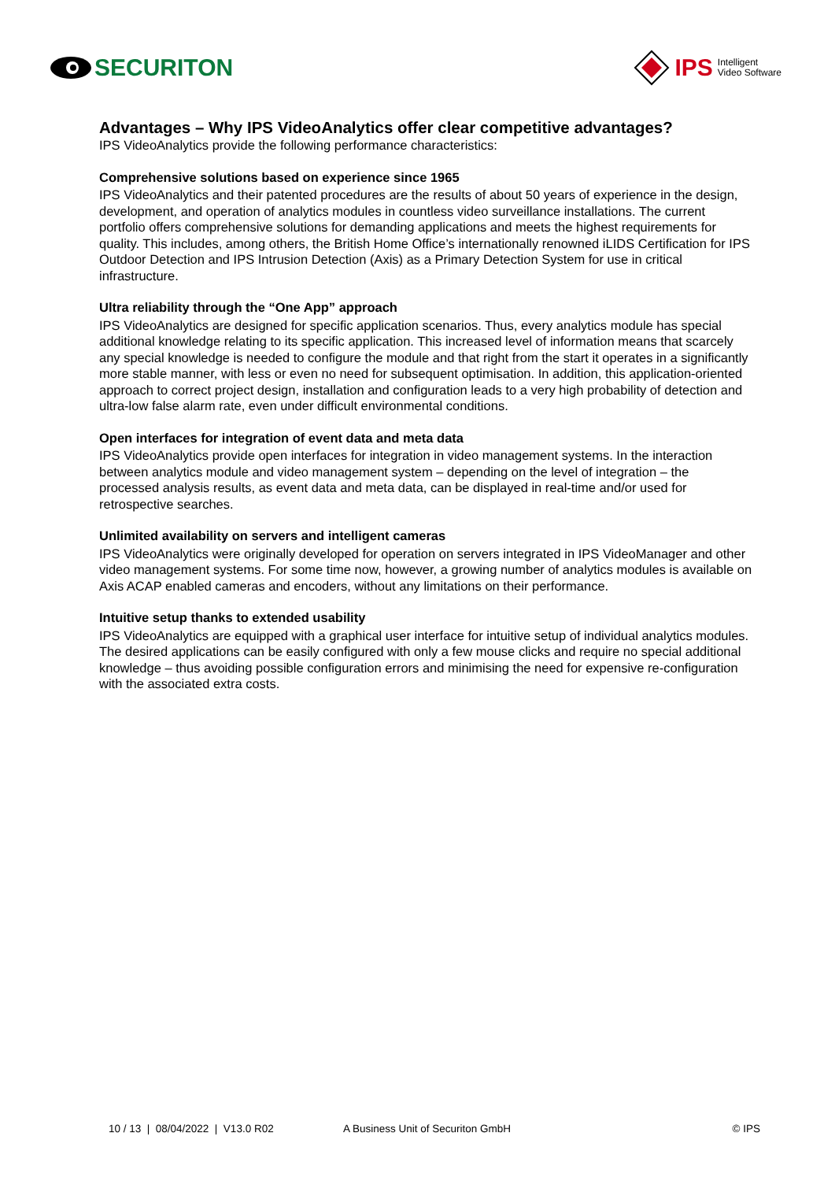SECURITON IPS Intelligent
Video Software
Advantages – Why IPS VideoAnalytics offer clear competitive advantages?
IPS VideoAnalytics provide the following performance characteristics:
Comprehensive solutions based on experience since 1965
IPS VideoAnalytics and their patented procedures are the results of about 50 years of experience in the design, development, and operation of analytics modules in countless video surveillance installations. The current portfolio offers comprehensive solutions for demanding applications and meets the highest requirements for quality. This includes, among others, the British Home Office’s internationally renowned iLIDS Certification for IPS Outdoor Detection and IPS Intrusion Detection (Axis) as a Primary Detection System for use in critical infrastructure.
Ultra reliability through the “One App” approach
IPS VideoAnalytics are designed for specific application scenarios. Thus, every analytics module has special additional knowledge relating to its specific application. This increased level of information means that scarcely any special knowledge is needed to configure the module and that right from the start it operates in a significantly more stable manner, with less or even no need for subsequent optimisation. In addition, this application-oriented approach to correct project design, installation and configuration leads to a very high probability of detection and ultra-low false alarm rate, even under difficult environmental conditions.
Open interfaces for integration of event data and meta data
IPS VideoAnalytics provide open interfaces for integration in video management systems. In the interaction between analytics module and video management system – depending on the level of integration – the processed analysis results, as event data and meta data, can be displayed in real-time and/or used for retrospective searches.
Unlimited availability on servers and intelligent cameras
IPS VideoAnalytics were originally developed for operation on servers integrated in IPS VideoManager and other video management systems. For some time now, however, a growing number of analytics modules is available on Axis ACAP enabled cameras and encoders, without any limitations on their performance.
Intuitive setup thanks to extended usability
IPS VideoAnalytics are equipped with a graphical user interface for intuitive setup of individual analytics modules. The desired applications can be easily configured with only a few mouse clicks and require no special additional knowledge – thus avoiding possible configuration errors and minimising the need for expensive re-configuration with the associated extra costs.
10 / 13 | 08/04/2022 | V13.0 R02 A Business Unit of Securiton GmbH © IPS